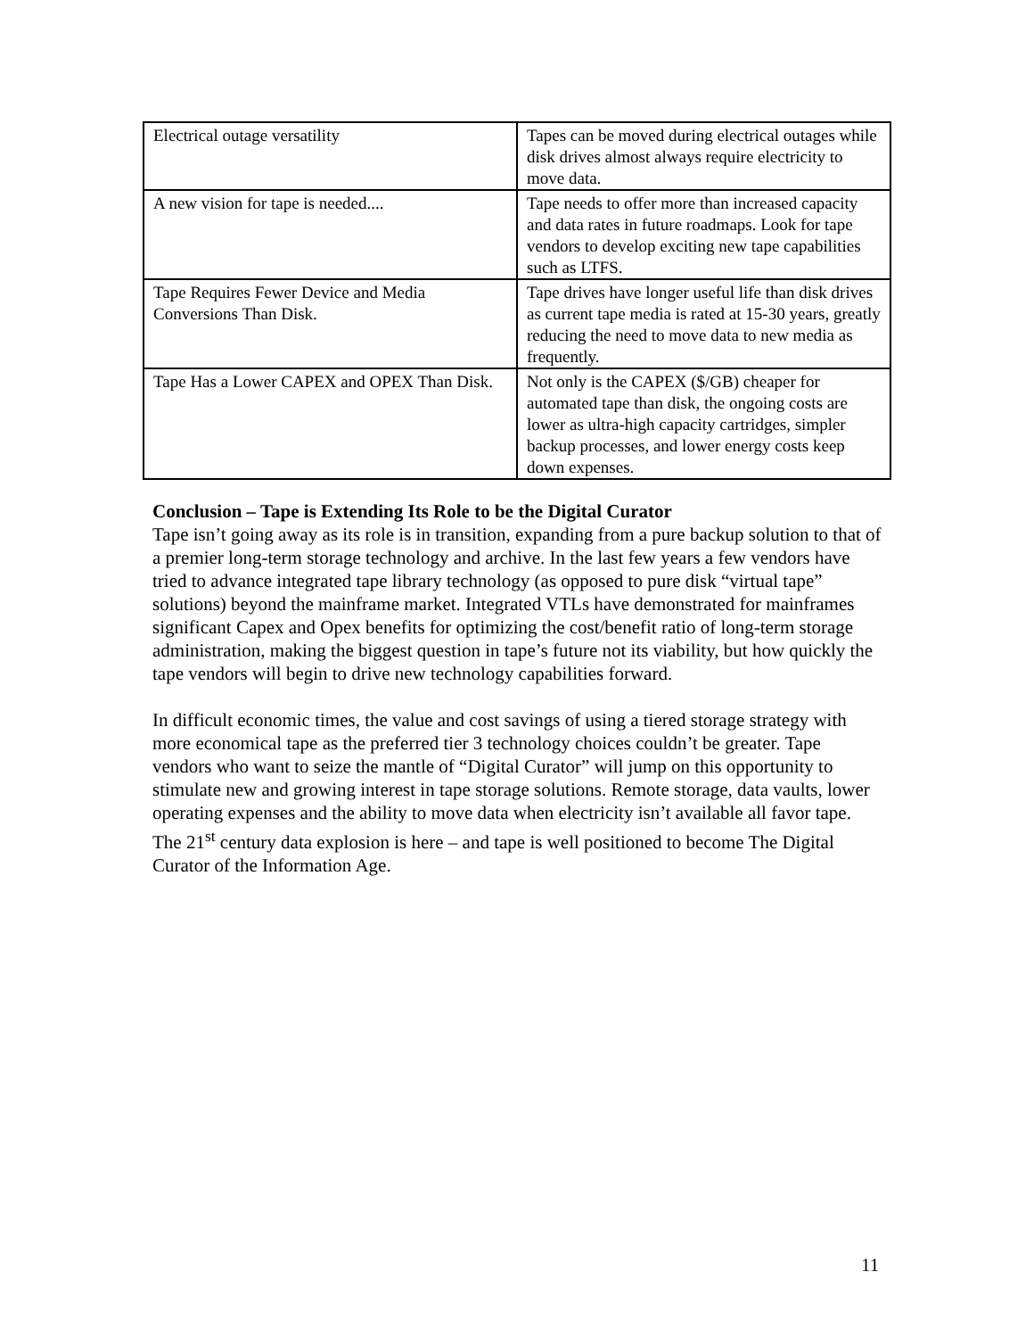| Electrical outage versatility | Tapes can be moved during electrical outages while disk drives almost always require electricity to move data. |
| A new vision for tape is needed.... | Tape needs to offer more than increased capacity and data rates in future roadmaps. Look for tape vendors to develop exciting new tape capabilities such as LTFS. |
| Tape Requires Fewer Device and Media Conversions Than Disk. | Tape drives have longer useful life than disk drives as current tape media is rated at 15-30 years, greatly reducing the need to move data to new media as frequently. |
| Tape Has a Lower CAPEX and OPEX Than Disk. | Not only is the CAPEX ($/GB) cheaper for automated tape than disk, the ongoing costs are lower as ultra-high capacity cartridges, simpler backup processes, and lower energy costs keep down expenses. |
Conclusion – Tape is Extending Its Role to be the Digital Curator
Tape isn’t going away as its role is in transition, expanding from a pure backup solution to that of a premier long-term storage technology and archive. In the last few years a few vendors have tried to advance integrated tape library technology (as opposed to pure disk “virtual tape” solutions) beyond the mainframe market. Integrated VTLs have demonstrated for mainframes significant Capex and Opex benefits for optimizing the cost/benefit ratio of long-term storage administration, making the biggest question in tape’s future not its viability, but how quickly the tape vendors will begin to drive new technology capabilities forward.
In difficult economic times, the value and cost savings of using a tiered storage strategy with more economical tape as the preferred tier 3 technology choices couldn’t be greater. Tape vendors who want to seize the mantle of “Digital Curator” will jump on this opportunity to stimulate new and growing interest in tape storage solutions. Remote storage, data vaults, lower operating expenses and the ability to move data when electricity isn’t available all favor tape. The 21<sup>st</sup> century data explosion is here – and tape is well positioned to become The Digital Curator of the Information Age.
11